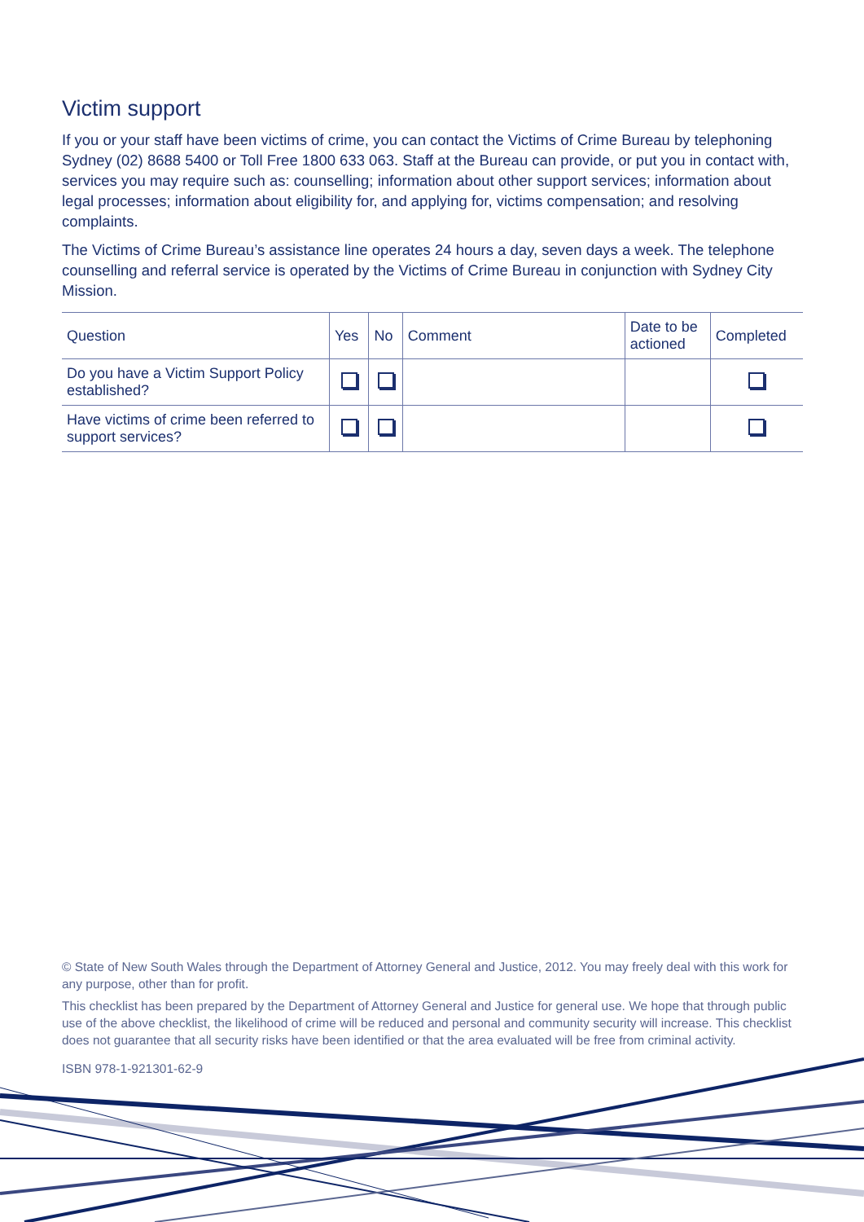Victim support
If you or your staff have been victims of crime, you can contact the Victims of Crime Bureau by telephoning Sydney (02) 8688 5400 or Toll Free 1800 633 063. Staff at the Bureau can provide, or put you in contact with, services you may require such as: counselling; information about other support services; information about legal processes; information about eligibility for, and applying for, victims compensation; and resolving complaints.
The Victims of Crime Bureau’s assistance line operates 24 hours a day, seven days a week. The telephone counselling and referral service is operated by the Victims of Crime Bureau in conjunction with Sydney City Mission.
| Question | Yes | No | Comment | Date to be actioned | Completed |
| --- | --- | --- | --- | --- | --- |
| Do you have a Victim Support Policy established? | | | | | |
| Have victims of crime been referred to support services? | | | | | |
© State of New South Wales through the Department of Attorney General and Justice, 2012. You may freely deal with this work for any purpose, other than for profit.
This checklist has been prepared by the Department of Attorney General and Justice for general use. We hope that through public use of the above checklist, the likelihood of crime will be reduced and personal and community security will increase. This checklist does not guarantee that all security risks have been identified or that the area evaluated will be free from criminal activity.
ISBN 978-1-921301-62-9